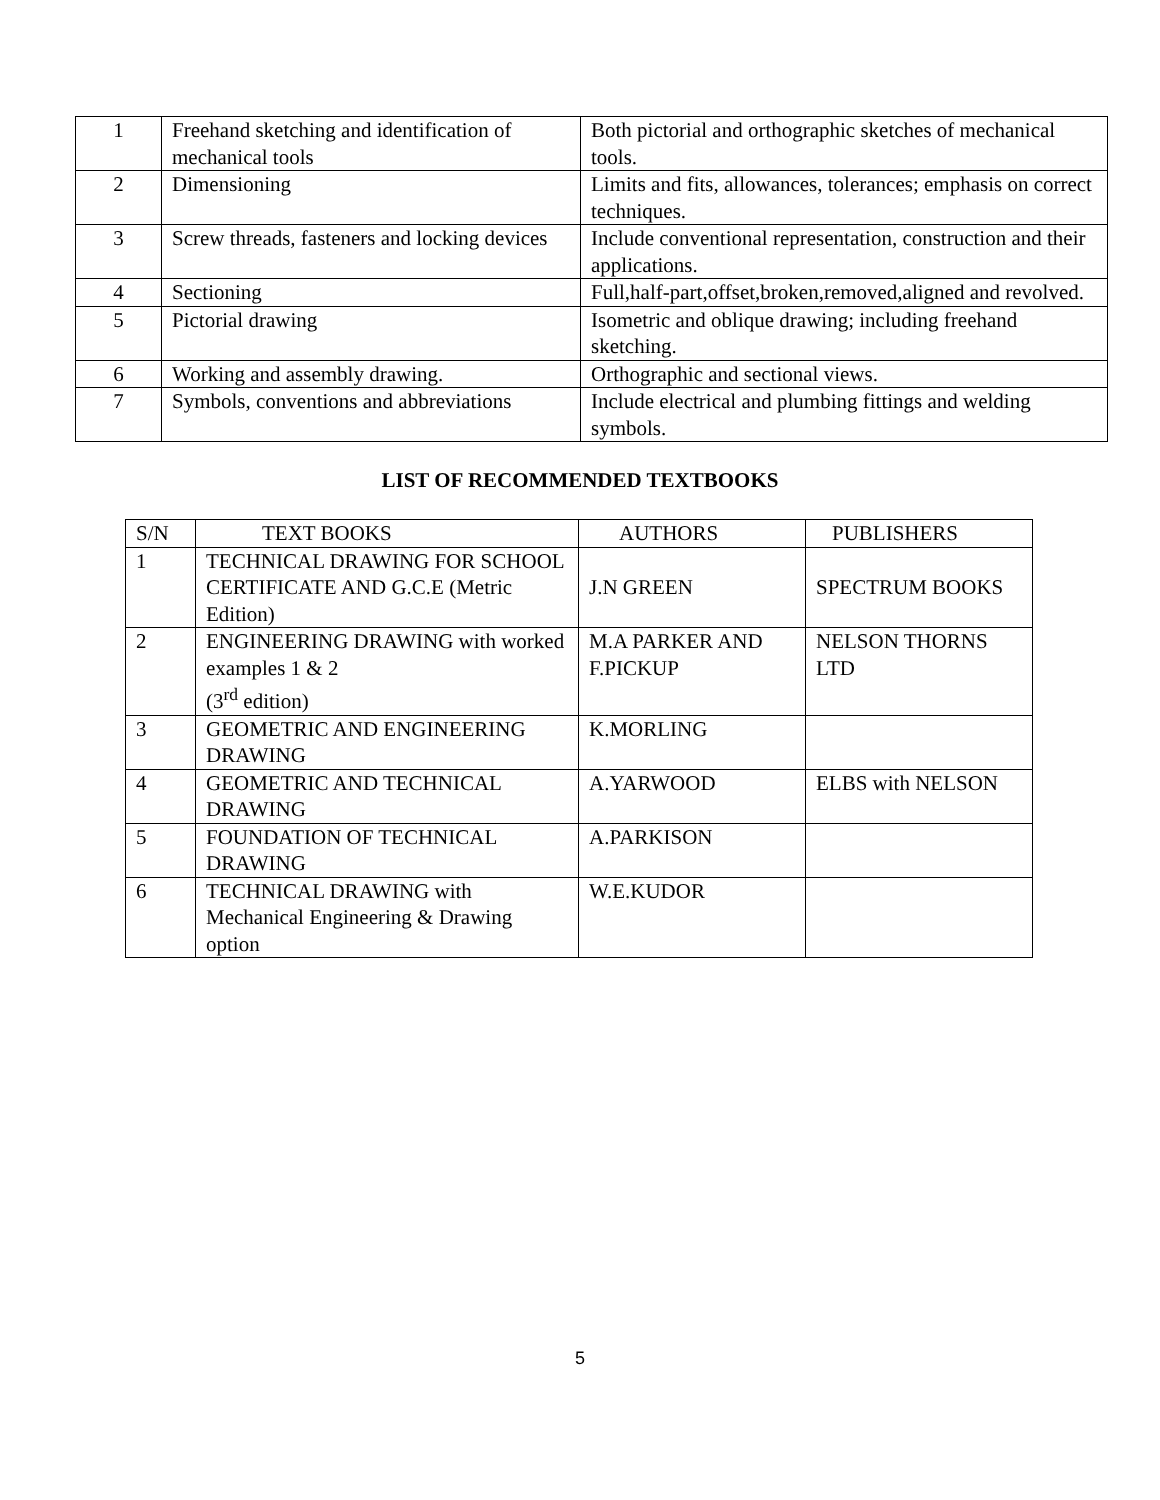| 1 | Freehand sketching and identification of mechanical tools | Both pictorial and orthographic sketches of mechanical tools. |
| 2 | Dimensioning | Limits and fits, allowances, tolerances; emphasis on correct techniques. |
| 3 | Screw threads, fasteners and locking devices | Include conventional representation, construction and their applications. |
| 4 | Sectioning | Full,half-part,offset,broken,removed,aligned and revolved. |
| 5 | Pictorial drawing | Isometric and oblique drawing; including freehand sketching. |
| 6 | Working and assembly drawing. | Orthographic and sectional views. |
| 7 | Symbols, conventions and abbreviations | Include electrical and plumbing fittings and welding symbols. |
LIST OF RECOMMENDED TEXTBOOKS
| S/N | TEXT BOOKS | AUTHORS | PUBLISHERS |
| --- | --- | --- | --- |
| 1 | TECHNICAL DRAWING FOR SCHOOL CERTIFICATE AND G.C.E (Metric Edition) | J.N GREEN | SPECTRUM BOOKS |
| 2 | ENGINEERING DRAWING with worked examples 1 & 2 (3<sup>rd</sup> edition) | M.A PARKER AND F.PICKUP | NELSON THORNS LTD |
| 3 | GEOMETRIC AND ENGINEERING DRAWING | K.MORLING | |
| 4 | GEOMETRIC AND TECHNICAL DRAWING | A.YARWOOD | ELBS with NELSON |
| 5 | FOUNDATION OF TECHNICAL DRAWING | A.PARKISON | |
| 6 | TECHNICAL DRAWING with Mechanical Engineering & Drawing option | W.E.KUDOR | |
5